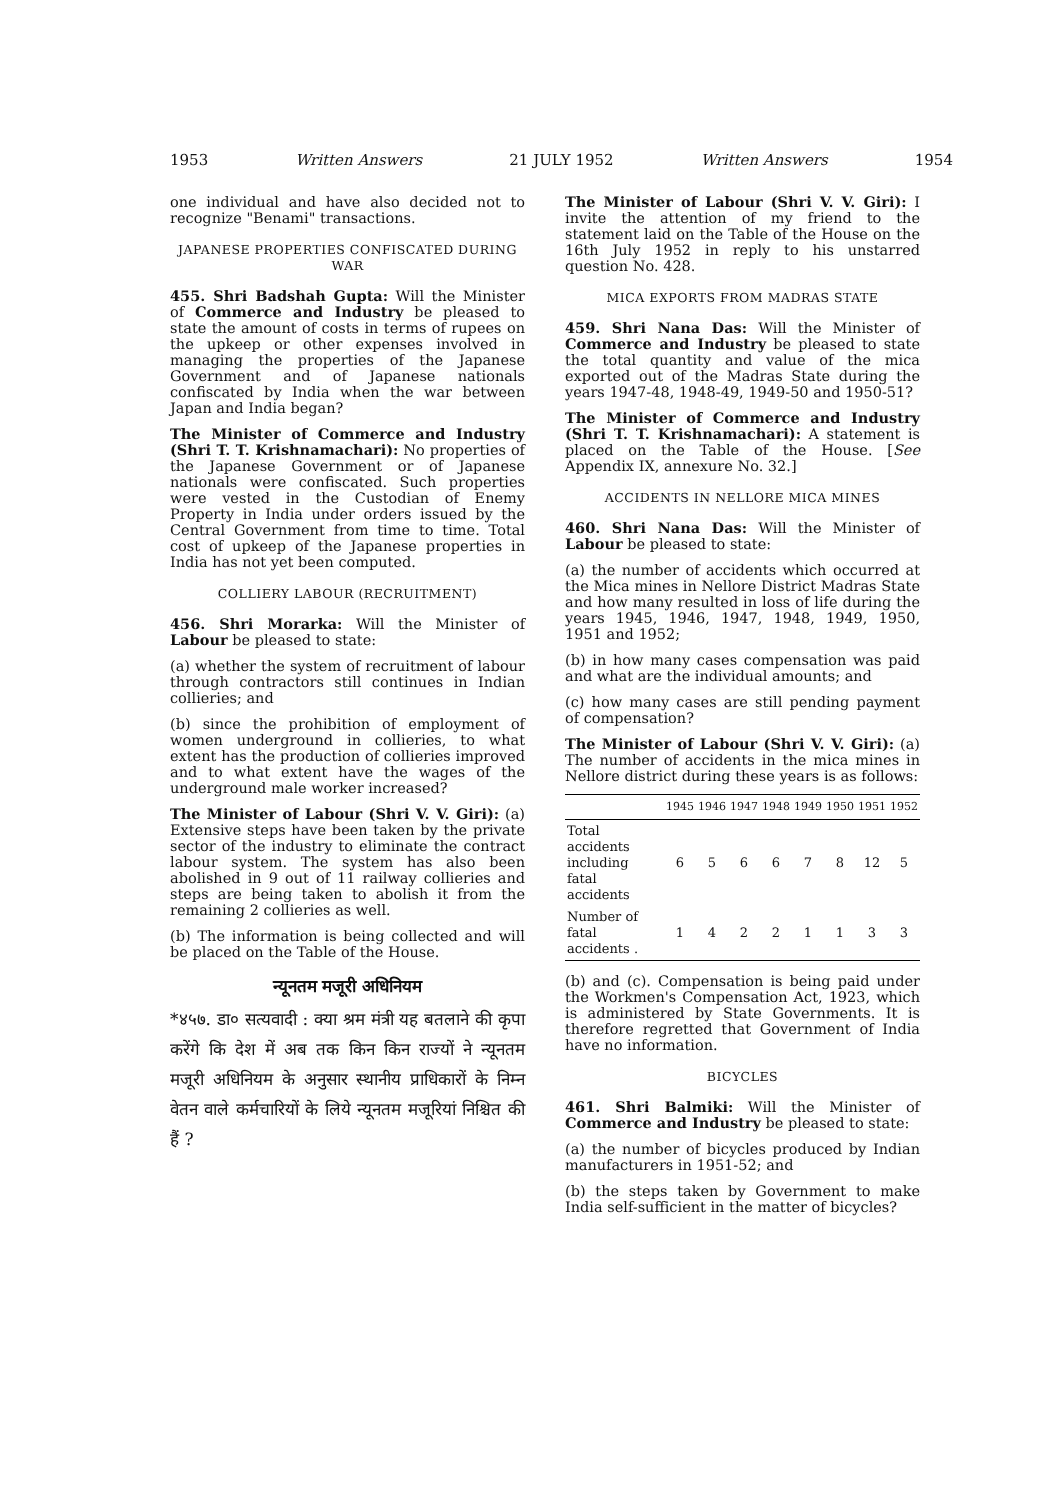1953 Written Answers 21 JULY 1952 Written Answers 1954
one individual and have also decided not to recognize "Benami" transactions.
JAPANESE PROPERTIES CONFISCATED DURING WAR
455. Shri Badshah Gupta: Will the Minister of Commerce and Industry be pleased to state the amount of costs in terms of rupees on the upkeep or other expenses involved in managing the properties of the Japanese Government and of Japanese nationals confiscated by India when the war between Japan and India began?
The Minister of Commerce and Industry (Shri T. T. Krishnamachari): No properties of the Japanese Government or of Japanese nationals were confiscated. Such properties were vested in the Custodian of Enemy Property in India under orders issued by the Central Government from time to time. Total cost of upkeep of the Japanese properties in India has not yet been computed.
COLLIERY LABOUR (RECRUITMENT)
456. Shri Morarka: Will the Minister of Labour be pleased to state:
(a) whether the system of recruitment of labour through contractors still continues in Indian collieries; and
(b) since the prohibition of employment of women underground in collieries, to what extent has the production of collieries improved and to what extent have the wages of the underground male worker increased?
The Minister of Labour (Shri V. V. Giri): (a) Extensive steps have been taken by the private sector of the industry to eliminate the contract labour system. The system has also been abolished in 9 out of 11 railway collieries and steps are being taken to abolish it from the remaining 2 collieries as well.
(b) The information is being collected and will be placed on the Table of the House.
न्यूनतम मजूरी अधिनियम
*४५७. डा० सत्यवादी : क्या श्रम मंत्री यह बतलाने की कृपा करेंगे कि देश में अब तक किन किन राज्यों ने न्यूनतम मजूरी अधिनियम के अनुसार स्थानीय प्राधिकारों के निम्न वेतन वाले कर्मचारियों के लिये न्यूनतम मजूरियां निश्चित की हैं ?
The Minister of Labour (Shri V. V. Giri): I invite the attention of my friend to the statement laid on the Table of the House on the 16th July 1952 in reply to his unstarred question No. 428.
MICA EXPORTS FROM MADRAS STATE
459. Shri Nana Das: Will the Minister of Commerce and Industry be pleased to state the total quantity and value of the mica exported out of the Madras State during the years 1947-48, 1948-49, 1949-50 and 1950-51?
The Minister of Commerce and Industry (Shri T. T. Krishnamachari): A statement is placed on the Table of the House. [See Appendix IX, annexure No. 32.]
ACCIDENTS IN NELLORE MICA MINES
460. Shri Nana Das: Will the Minister of Labour be pleased to state:
(a) the number of accidents which occurred at the Mica mines in Nellore District Madras State and how many resulted in loss of life during the years 1945, 1946, 1947, 1948, 1949, 1950, 1951 and 1952;
(b) in how many cases compensation was paid and what are the individual amounts; and
(c) how many cases are still pending payment of compensation?
The Minister of Labour (Shri V. V. Giri): (a) The number of accidents in the mica mines in Nellore district during these years is as follows:
| | 1945 | 1946 | 1947 | 1948 | 1949 | 1950 | 1951 | 1952 |
| --- | --- | --- | --- | --- | --- | --- | --- | --- |
| Total accidents including fatal accidents | 6 | 5 | 6 | 6 | 7 | 8 | 12 | 5 |
| Number of fatal accidents . | 1 | 4 | 2 | 2 | 1 | 1 | 3 | 3 |
(b) and (c). Compensation is being paid under the Workmen's Compensation Act, 1923, which is administered by State Governments. It is therefore regretted that Government of India have no information.
BICYCLES
461. Shri Balmiki: Will the Minister of Commerce and Industry be pleased to state:
(a) the number of bicycles produced by Indian manufacturers in 1951-52; and
(b) the steps taken by Government to make India self-sufficient in the matter of bicycles?